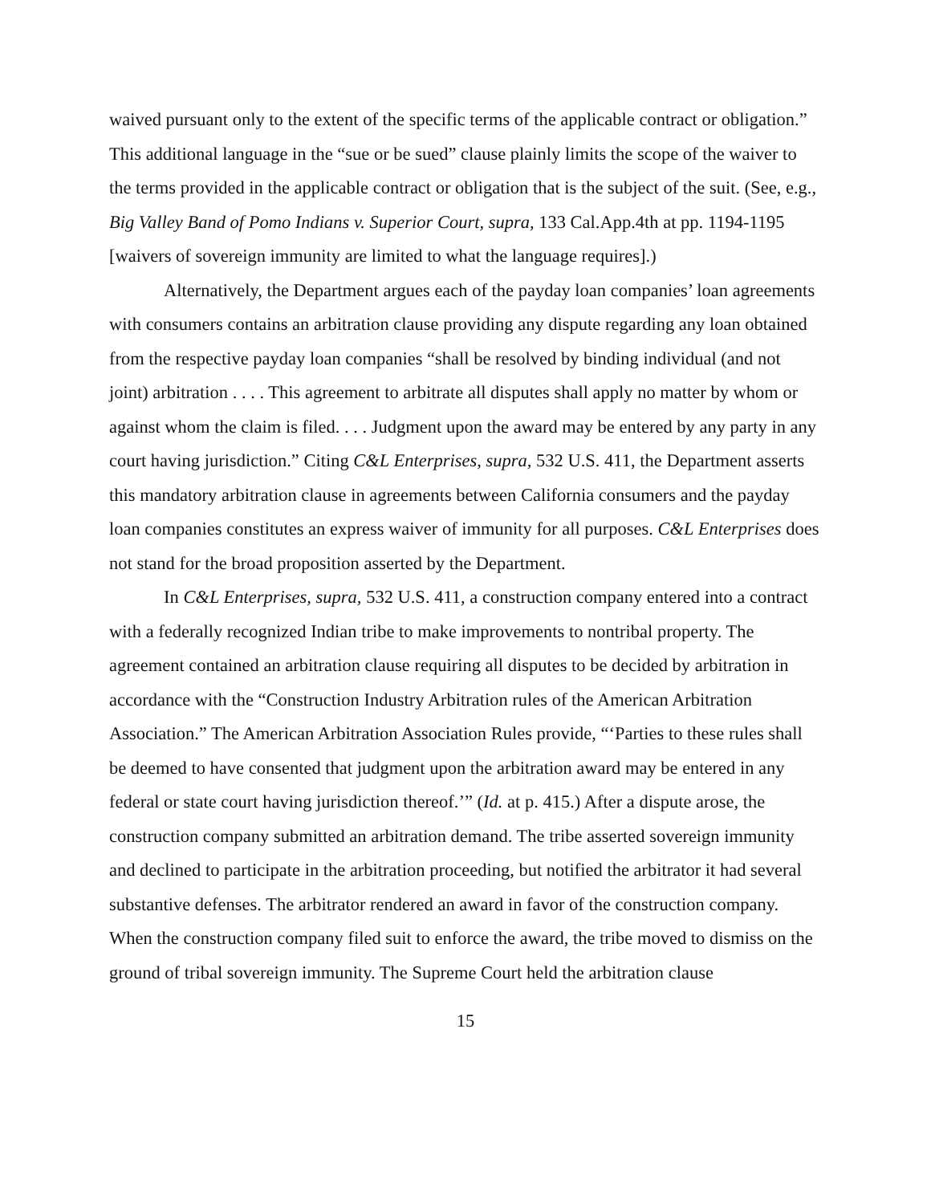waived pursuant only to the extent of the specific terms of the applicable contract or obligation.” This additional language in the “sue or be sued” clause plainly limits the scope of the waiver to the terms provided in the applicable contract or obligation that is the subject of the suit. (See, e.g., Big Valley Band of Pomo Indians v. Superior Court, supra, 133 Cal.App.4th at pp. 1194-1195 [waivers of sovereign immunity are limited to what the language requires].)
Alternatively, the Department argues each of the payday loan companies’ loan agreements with consumers contains an arbitration clause providing any dispute regarding any loan obtained from the respective payday loan companies “shall be resolved by binding individual (and not joint) arbitration . . . . This agreement to arbitrate all disputes shall apply no matter by whom or against whom the claim is filed. . . . Judgment upon the award may be entered by any party in any court having jurisdiction.” Citing C&L Enterprises, supra, 532 U.S. 411, the Department asserts this mandatory arbitration clause in agreements between California consumers and the payday loan companies constitutes an express waiver of immunity for all purposes. C&L Enterprises does not stand for the broad proposition asserted by the Department.
In C&L Enterprises, supra, 532 U.S. 411, a construction company entered into a contract with a federally recognized Indian tribe to make improvements to nontribal property. The agreement contained an arbitration clause requiring all disputes to be decided by arbitration in accordance with the “Construction Industry Arbitration rules of the American Arbitration Association.” The American Arbitration Association Rules provide, “‘Parties to these rules shall be deemed to have consented that judgment upon the arbitration award may be entered in any federal or state court having jurisdiction thereof.’” (Id. at p. 415.) After a dispute arose, the construction company submitted an arbitration demand. The tribe asserted sovereign immunity and declined to participate in the arbitration proceeding, but notified the arbitrator it had several substantive defenses. The arbitrator rendered an award in favor of the construction company. When the construction company filed suit to enforce the award, the tribe moved to dismiss on the ground of tribal sovereign immunity. The Supreme Court held the arbitration clause
15